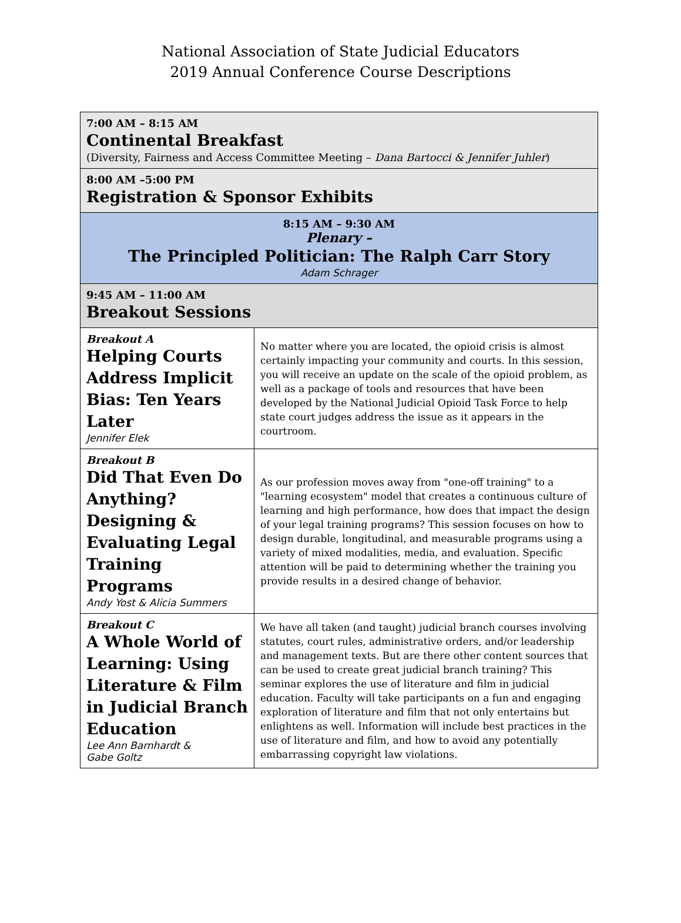National Association of State Judicial Educators
2019 Annual Conference Course Descriptions
| 7:00 AM – 8:15 AM Continental Breakfast (Diversity, Fairness and Access Committee Meeting – Dana Bartocci & Jennifer Juhler ) | |
| 8:00 AM –5:00 PM Registration & Sponsor Exhibits | |
| 8:15 AM – 9:30 AM Plenary – The Principled Politician: The Ralph Carr Story Adam Schrager | |
| 9:45 AM – 11:00 AM Breakout Sessions | |
| Breakout A Helping Courts Address Implicit Bias: Ten Years Later Jennifer Elek | No matter where you are located, the opioid crisis is almost certainly impacting your community and courts. In this session, you will receive an update on the scale of the opioid problem, as well as a package of tools and resources that have been developed by the National Judicial Opioid Task Force to help state court judges address the issue as it appears in the courtroom. |
| Breakout B Did That Even Do Anything? Designing & Evaluating Legal Training Programs Andy Yost & Alicia Summers | As our profession moves away from "one-off training" to a "learning ecosystem" model that creates a continuous culture of learning and high performance, how does that impact the design of your legal training programs? This session focuses on how to design durable, longitudinal, and measurable programs using a variety of mixed modalities, media, and evaluation. Specific attention will be paid to determining whether the training you provide results in a desired change of behavior. |
| Breakout C A Whole World of Learning: Using Literature & Film in Judicial Branch Education Lee Ann Barnhardt & Gabe Goltz | We have all taken (and taught) judicial branch courses involving statutes, court rules, administrative orders, and/or leadership and management texts. But are there other content sources that can be used to create great judicial branch training? This seminar explores the use of literature and film in judicial education. Faculty will take participants on a fun and engaging exploration of literature and film that not only entertains but enlightens as well. Information will include best practices in the use of literature and film, and how to avoid any potentially embarrassing copyright law violations. |